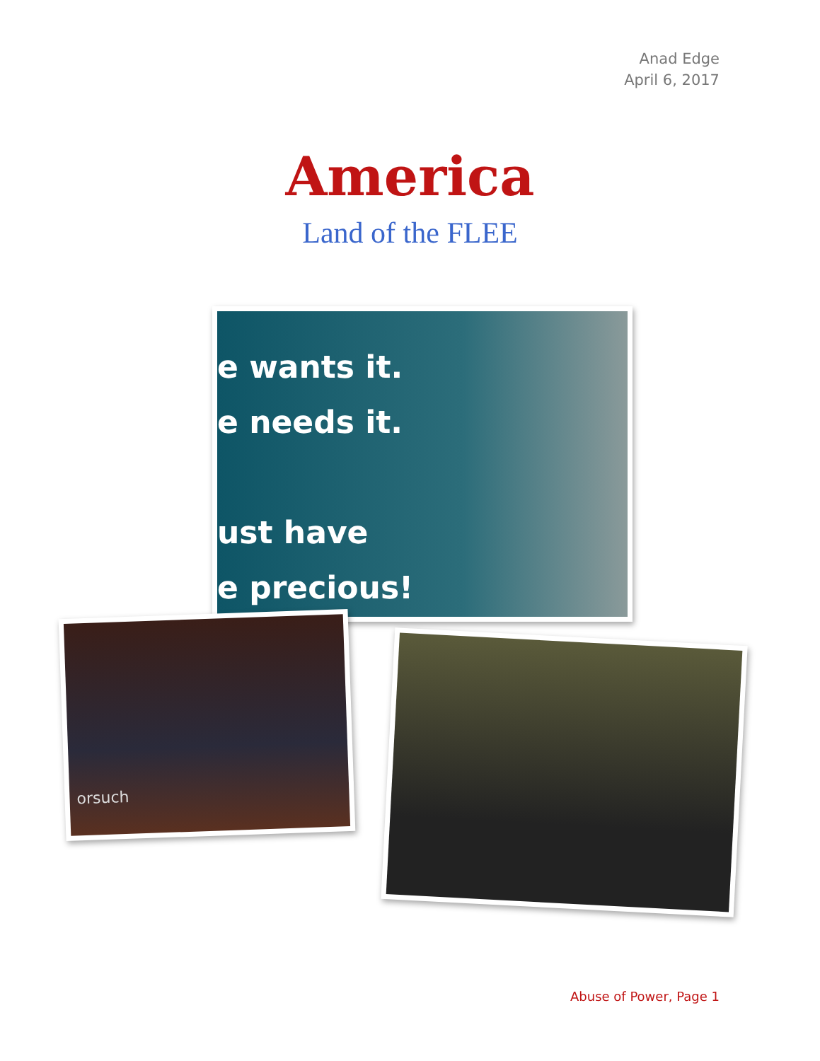Anad Edge
April 6, 2017
America
Land of the FLEE
e wants it.
e needs it.
ust have
e precious!
orsuch
Abuse of Power, Page 1